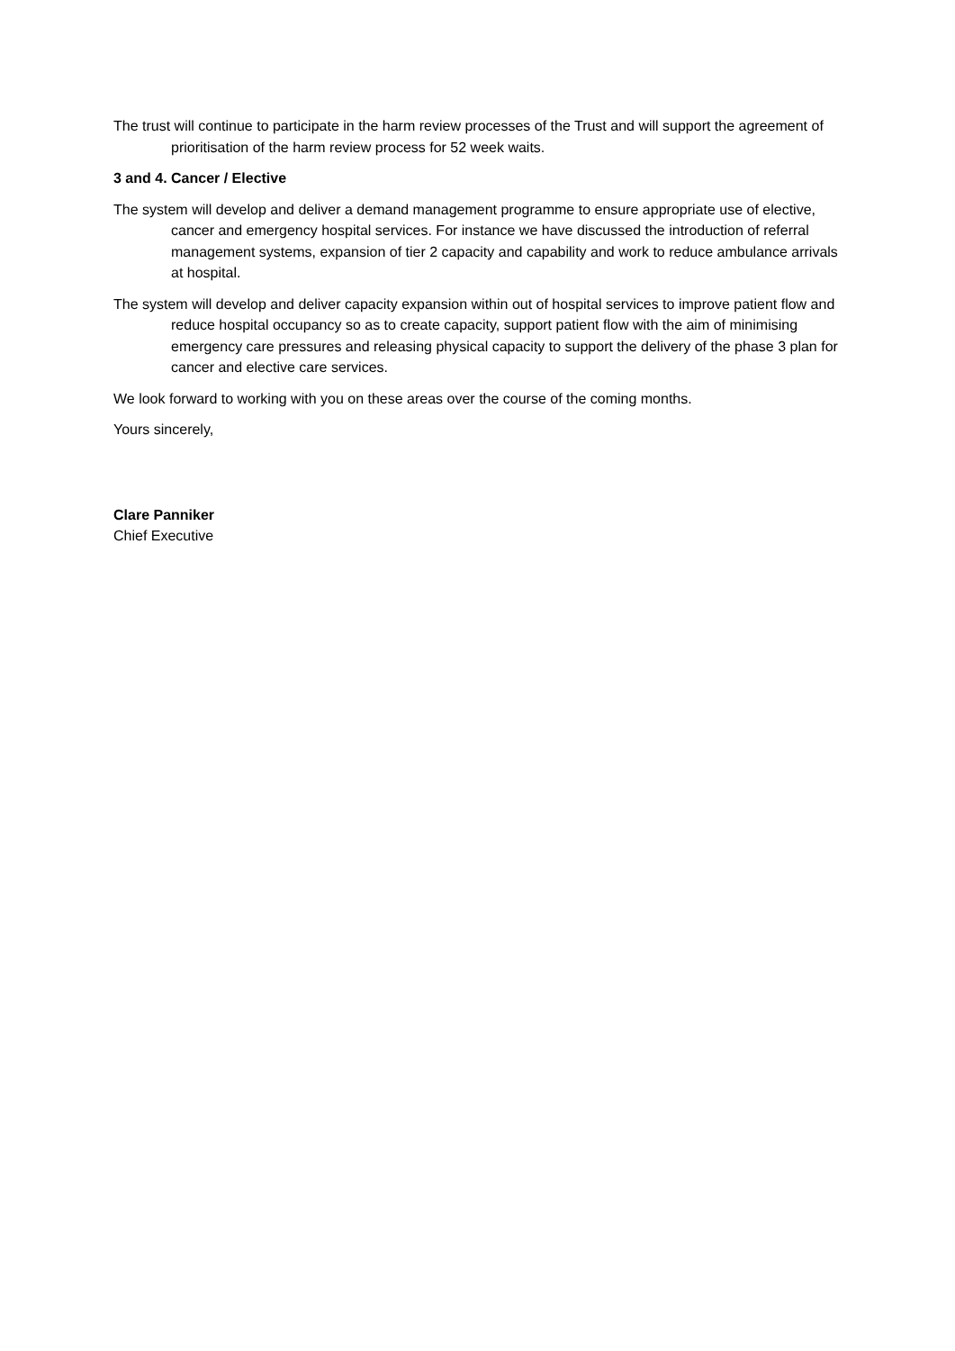The trust will continue to participate in the harm review processes of the Trust and will support the agreement of prioritisation of the harm review process for 52 week waits.
3 and 4. Cancer / Elective
The system will develop and deliver a demand management programme to ensure appropriate use of elective, cancer and emergency hospital services. For instance we have discussed the introduction of referral management systems, expansion of tier 2 capacity and capability and work to reduce ambulance arrivals at hospital.
The system will develop and deliver capacity expansion within out of hospital services to improve patient flow and reduce hospital occupancy so as to create capacity, support patient flow with the aim of minimising emergency care pressures and releasing physical capacity to support the delivery of the phase 3 plan for cancer and elective care services.
We look forward to working with you on these areas over the course of the coming months.
Yours sincerely,
Clare Panniker
Chief Executive